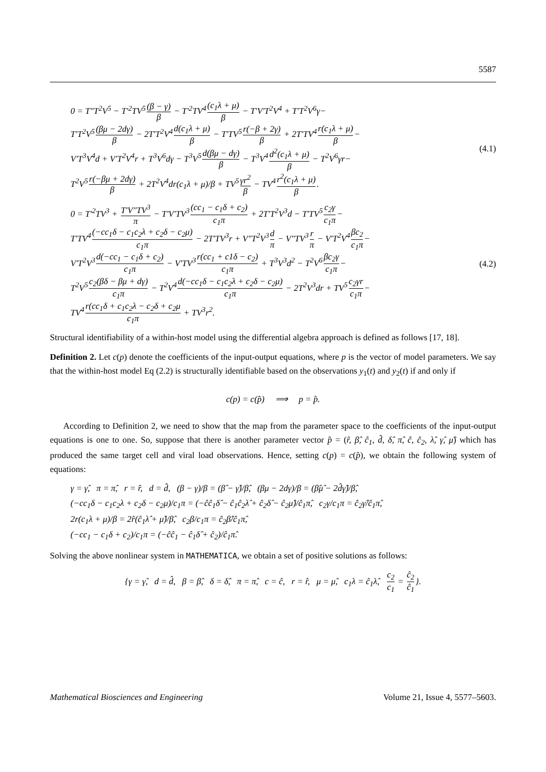5587
0 = T″T<sup>2</sup>V<sup>5</sup> − T′<sup>2</sup>TV<sup>5</sup>(β − γ) β − T′<sup>2</sup>TV<sup>4</sup>(c<sub>1</sub>λ + μ) β − T′V′T<sup>2</sup>V<sup>4</sup> + T′T<sup>2</sup>V<sup>6</sup>γ−
T′T<sup>2</sup>V<sup>5</sup>(βμ − 2dγ) β − 2T′T<sup>2</sup>V<sup>4</sup>d(c<sub>1</sub>λ + μ) β − T′TV<sup>5</sup>r(−β + 2γ) β + 2T′TV<sup>4</sup>r(c<sub>1</sub>λ + μ) β−
V′T<sup>3</sup>V<sup>4</sup>d + V′T<sup>2</sup>V<sup>4</sup>r + T<sup>3</sup>V<sup>6</sup>dγ − T<sup>3</sup>V<sup>5</sup>d(βμ − dγ) β − T<sup>3</sup>V<sup>4</sup>d<sup>2</sup>(c<sub>1</sub>λ + μ) β − T<sup>2</sup>V<sup>6</sup>γr−
T<sup>2</sup>V<sup>5</sup>r(−βμ + 2dγ) β + 2T<sup>2</sup>V<sup>4</sup>dr(c<sub>1</sub>λ + μ)/β + TV<sup>5</sup>γr<sup>2</sup> β − TV<sup>4</sup>r<sup>2</sup>(c<sub>1</sub>λ + μ) β.
(4.1)
0 = T′<sup>2</sup>TV<sup>3</sup> + T′V″TV<sup>3</sup> π − T′V′TV<sup>3</sup>(cc<sub>1</sub> − c<sub>1</sub>δ + c<sub>2</sub>) c<sub>1</sub>π + 2T′T<sup>2</sup>V<sup>3</sup>d − T′TV<sup>5</sup>c<sub>2</sub>γ c<sub>1</sub>π−
T′TV<sup>4</sup>(−cc<sub>1</sub>δ − c<sub>1</sub>c<sub>2</sub>λ + c<sub>2</sub>δ − c<sub>2</sub>μ) c<sub>1</sub>π − 2T′TV<sup>3</sup>r + V″T<sup>2</sup>V<sup>3</sup>d π − V″TV<sup>3</sup>r π − V′T<sup>2</sup>V<sup>4</sup>βc<sub>2</sub> c<sub>1</sub>π−
V′T<sup>2</sup>V<sup>3</sup>d(−cc<sub>1</sub> − c<sub>1</sub>δ + c<sub>2</sub>) c<sub>1</sub>π − V′TV<sup>3</sup>r(cc<sub>1</sub> + c1δ − c<sub>2</sub>) c<sub>1</sub>π + T<sup>3</sup>V<sup>3</sup>d<sup>2</sup> − T<sup>2</sup>V<sup>6</sup>βc<sub>2</sub>γ c<sub>1</sub>π−
T<sup>2</sup>V<sup>5</sup>c<sub>2</sub>(βδ − βμ + dγ) c<sub>1</sub>π − T<sup>2</sup>V<sup>4</sup>d(−cc<sub>1</sub>δ − c<sub>1</sub>c<sub>2</sub>λ + c<sub>2</sub>δ − c<sub>2</sub>μ) c<sub>1</sub>π − 2T<sup>2</sup>V<sup>3</sup>dr + TV<sup>5</sup>c<sub>2</sub>γr c<sub>1</sub>π−
TV<sup>4</sup>r(cc<sub>1</sub>δ + c<sub>1</sub>c<sub>2</sub>λ − c<sub>2</sub>δ + c<sub>2</sub>μ c<sub>1</sub>π + TV<sup>3</sup>r<sup>2</sup>.
(4.2)
Structural identifiability of a within-host model using the differential algebra approach is defined as follows [17, 18].
Definition 2. Let c(p) denote the coefficients of the input-output equations, where p is the vector of model parameters. We say that the within-host model Eq (2.2) is structurally identifiable based on the observations y<sub>1</sub>(t) and y<sub>2</sub>(t) if and only if
c(p) = c(p̂) ⟹ p = p̂.
According to Definition 2, we need to show that the map from the parameter space to the coefficients of the input-output equations is one to one. So, suppose that there is another parameter vector p̂ = (r̂, β̂, ĉ<sub>1</sub>, d̂, δ̂, π̂, ĉ, ĉ<sub>2</sub>, λ̂, γ̂, μ̂) which has produced the same target cell and viral load observations. Hence, setting c(p) = c(p̂), we obtain the following system of equations:
γ = γ̂, π = π̂, r = r̂, d = d̂, (β − γ)/β = (β̂ − γ̂)/β̂, (βμ − 2dγ)/β = (β̂μ̂ − 2d̂γ̂)/β̂,
(−cc<sub>1</sub>δ − c<sub>1</sub>c<sub>2</sub>λ + c<sub>2</sub>δ − c<sub>2</sub>μ)/c<sub>1</sub>π = (−ĉĉ<sub>1</sub>δ̂ − ĉ<sub>1</sub>ĉ<sub>2</sub>λ̂ + ĉ<sub>2</sub>δ̂ − ĉ<sub>2</sub>μ̂)/ĉ<sub>1</sub>π̂, c<sub>2</sub>γ/c<sub>1</sub>π = ĉ<sub>2</sub>γ̂/ĉ<sub>1</sub>π̂,
2r(c<sub>1</sub>λ + μ)/β = 2r̂(ĉ<sub>1</sub>λ̂ + μ̂)/β̂, c<sub>2</sub>β/c<sub>1</sub>π = ĉ<sub>2</sub>β̂/ĉ<sub>1</sub>π̂,
(−cc<sub>1</sub> − c<sub>1</sub>δ + c<sub>2</sub>)/c<sub>1</sub>π = (−ĉĉ<sub>1</sub> − ĉ<sub>1</sub>δ̂ + ĉ<sub>2</sub>)/ĉ<sub>1</sub>π̂.
Solving the above nonlinear system in MATHEMATICA, we obtain a set of positive solutions as follows:
{γ = γ̂, d = d̂, β = β̂, δ = δ̂, π = π̂, c = ĉ, r = r̂, μ = μ̂, c<sub>1</sub>λ = ĉ<sub>1</sub>λ̂, c<sub>2</sub> c<sub>1</sub> = ĉ<sub>2</sub> ĉ<sub>1</sub>}.
Mathematical Biosciences and Engineering Volume 21, Issue 4, 5577–5603.